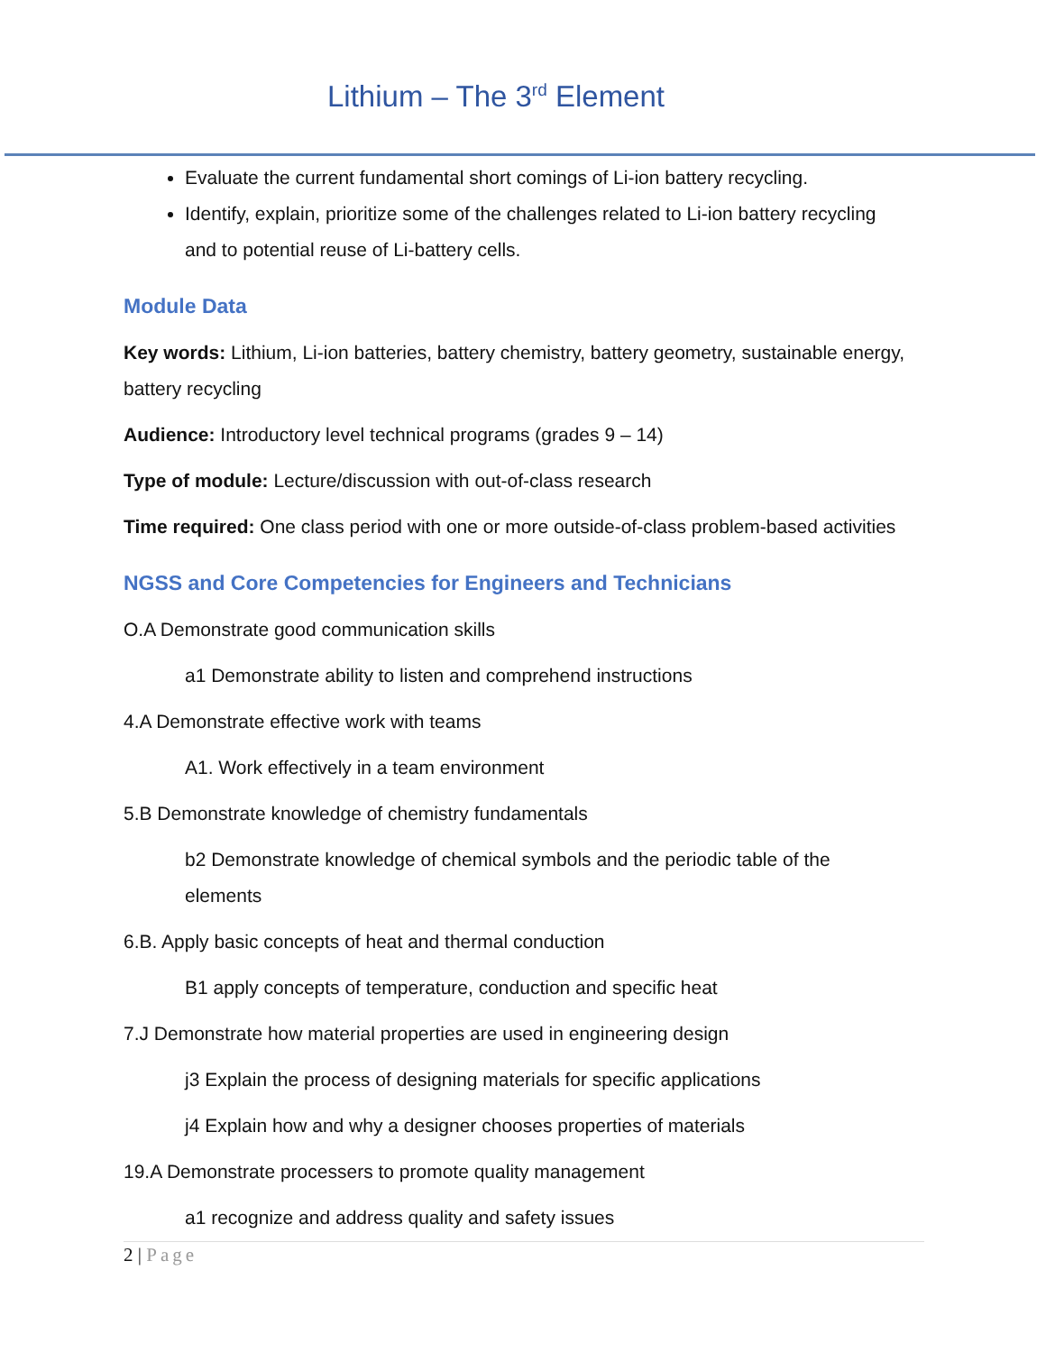Lithium – The 3<sup>rd</sup> Element
Evaluate the current fundamental short comings of Li-ion battery recycling.
Identify, explain, prioritize some of the challenges related to Li-ion battery recycling and to potential reuse of Li-battery cells.
Module Data
Key words: Lithium, Li-ion batteries, battery chemistry, battery geometry, sustainable energy, battery recycling
Audience: Introductory level technical programs (grades 9 – 14)
Type of module: Lecture/discussion with out-of-class research
Time required: One class period with one or more outside-of-class problem-based activities
NGSS and Core Competencies for Engineers and Technicians
O.A Demonstrate good communication skills
a1 Demonstrate ability to listen and comprehend instructions
4.A Demonstrate effective work with teams
A1. Work effectively in a team environment
5.B Demonstrate knowledge of chemistry fundamentals
b2 Demonstrate knowledge of chemical symbols and the periodic table of the elements
6.B. Apply basic concepts of heat and thermal conduction
B1 apply concepts of temperature, conduction and specific heat
7.J Demonstrate how material properties are used in engineering design
j3 Explain the process of designing materials for specific applications
j4 Explain how and why a designer chooses properties of materials
19.A Demonstrate processers to promote quality management
a1 recognize and address quality and safety issues
2 | Page